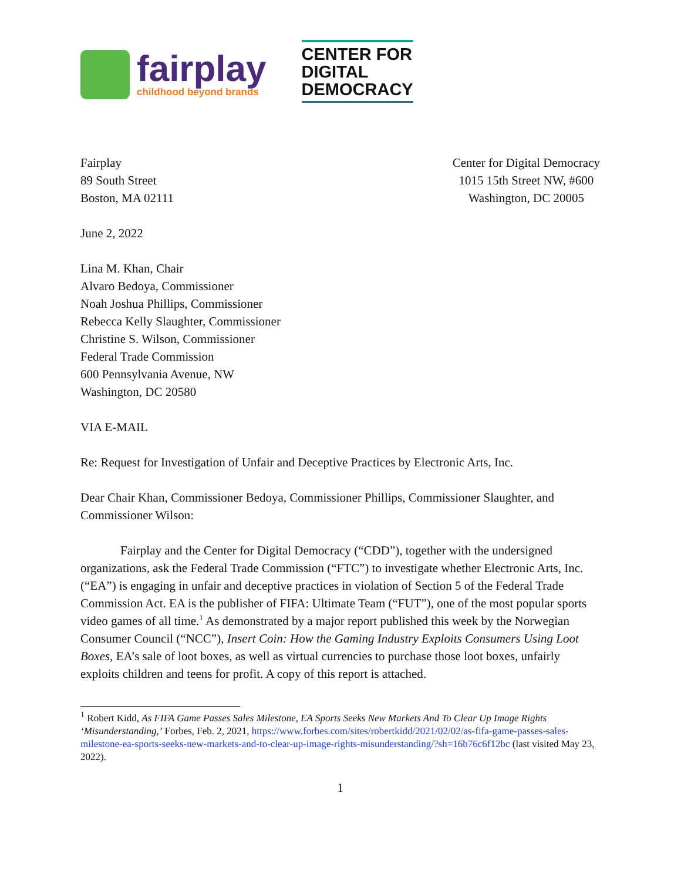fairplay
childhood beyond brands
CENTER FOR
DIGITAL
DEMOCRACY
Fairplay
89 South Street
Boston, MA 02111
Center for Digital Democracy
1015 15th Street NW, #600
Washington, DC 20005
June 2, 2022
Lina M. Khan, Chair
Alvaro Bedoya, Commissioner
Noah Joshua Phillips, Commissioner
Rebecca Kelly Slaughter, Commissioner
Christine S. Wilson, Commissioner
Federal Trade Commission
600 Pennsylvania Avenue, NW
Washington, DC 20580
VIA E-MAIL
Re: Request for Investigation of Unfair and Deceptive Practices by Electronic Arts, Inc.
Dear Chair Khan, Commissioner Bedoya, Commissioner Phillips, Commissioner Slaughter, and Commissioner Wilson:
Fairplay and the Center for Digital Democracy (“CDD”), together with the undersigned organizations, ask the Federal Trade Commission (“FTC”) to investigate whether Electronic Arts, Inc. (“EA”) is engaging in unfair and deceptive practices in violation of Section 5 of the Federal Trade Commission Act. EA is the publisher of FIFA: Ultimate Team (“FUT”), one of the most popular sports video games of all time.<sup>1</sup> As demonstrated by a major report published this week by the Norwegian Consumer Council (“NCC”), Insert Coin: How the Gaming Industry Exploits Consumers Using Loot Boxes, EA’s sale of loot boxes, as well as virtual currencies to purchase those loot boxes, unfairly exploits children and teens for profit. A copy of this report is attached.
<sup>1</sup> Robert Kidd, As FIFA Game Passes Sales Milestone, EA Sports Seeks New Markets And To Clear Up Image Rights ‘Misunderstanding,’ Forbes, Feb. 2, 2021, https://www.forbes.com/sites/robertkidd/2021/02/02/as-fifa-game-passes-sales-milestone-ea-sports-seeks-new-markets-and-to-clear-up-image-rights-misunderstanding/?sh=16b76c6f12bc (last visited May 23, 2022).
1